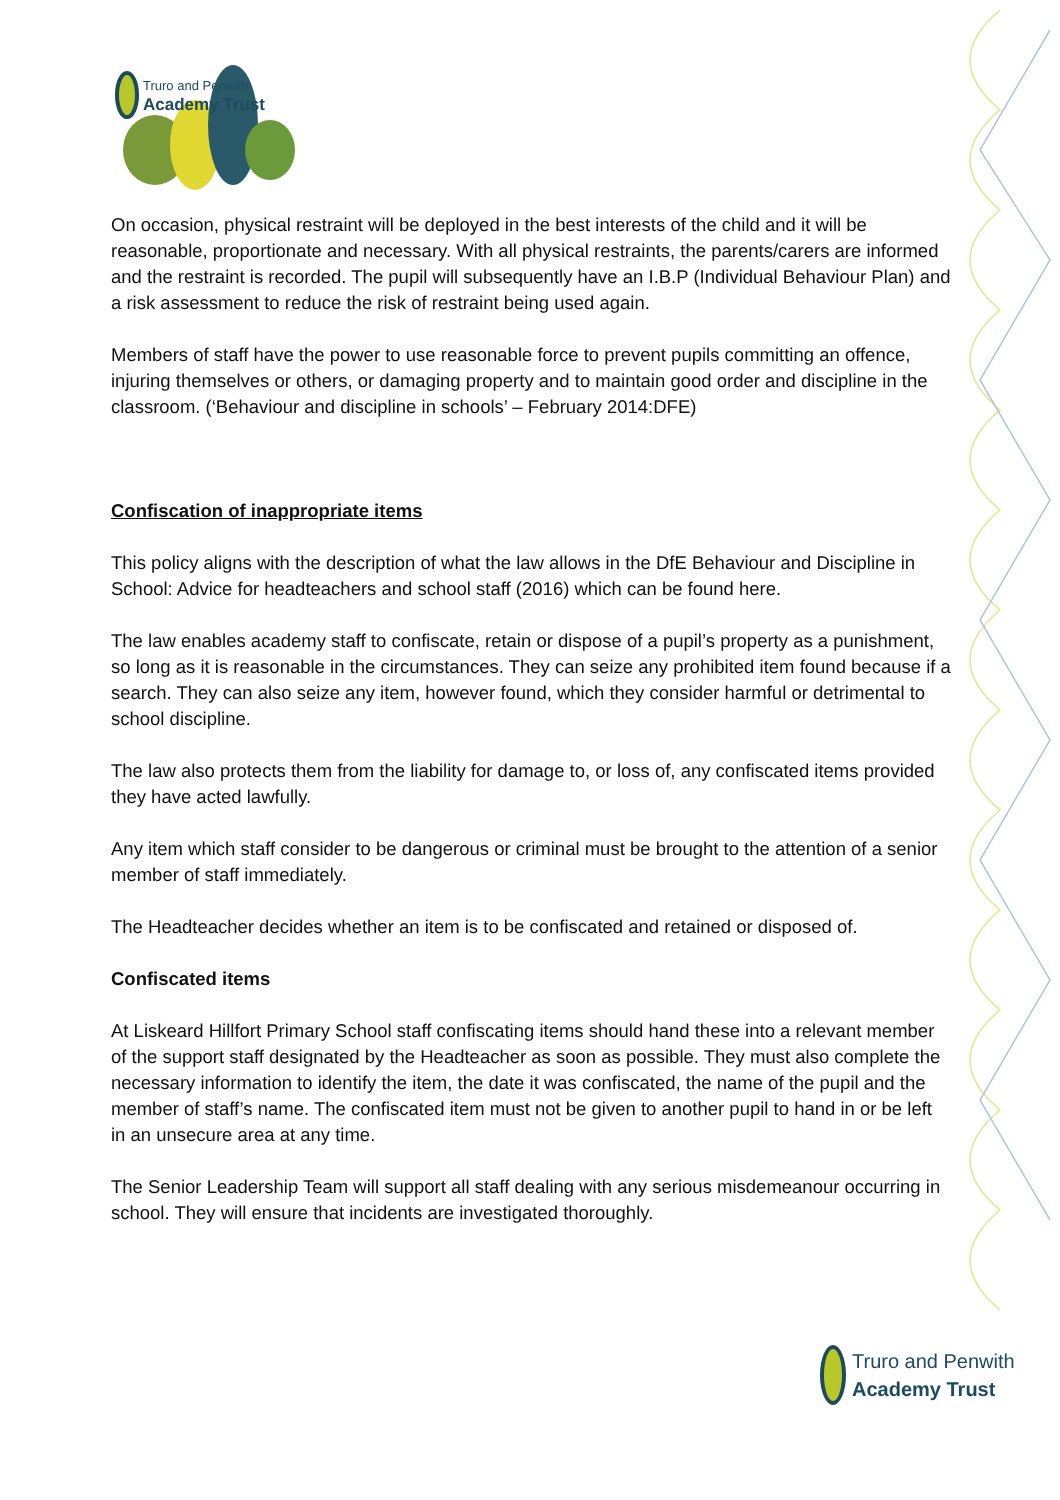Truro and Penwith
Academy Trust
On occasion, physical restraint will be deployed in the best interests of the child and it will be reasonable, proportionate and necessary. With all physical restraints, the parents/carers are informed and the restraint is recorded. The pupil will subsequently have an I.B.P (Individual Behaviour Plan) and a risk assessment to reduce the risk of restraint being used again.
Members of staff have the power to use reasonable force to prevent pupils committing an offence, injuring themselves or others, or damaging property and to maintain good order and discipline in the classroom. (‘Behaviour and discipline in schools’ – February 2014:DFE)
Confiscation of inappropriate items
This policy aligns with the description of what the law allows in the DfE Behaviour and Discipline in School: Advice for headteachers and school staff (2016) which can be found here.
The law enables academy staff to confiscate, retain or dispose of a pupil’s property as a punishment, so long as it is reasonable in the circumstances. They can seize any prohibited item found because if a search. They can also seize any item, however found, which they consider harmful or detrimental to school discipline.
The law also protects them from the liability for damage to, or loss of, any confiscated items provided they have acted lawfully.
Any item which staff consider to be dangerous or criminal must be brought to the attention of a senior member of staff immediately.
The Headteacher decides whether an item is to be confiscated and retained or disposed of.
Confiscated items
At Liskeard Hillfort Primary School staff confiscating items should hand these into a relevant member of the support staff designated by the Headteacher as soon as possible. They must also complete the necessary information to identify the item, the date it was confiscated, the name of the pupil and the member of staff’s name. The confiscated item must not be given to another pupil to hand in or be left in an unsecure area at any time.
The Senior Leadership Team will support all staff dealing with any serious misdemeanour occurring in school. They will ensure that incidents are investigated thoroughly.
Truro and Penwith
Academy Trust